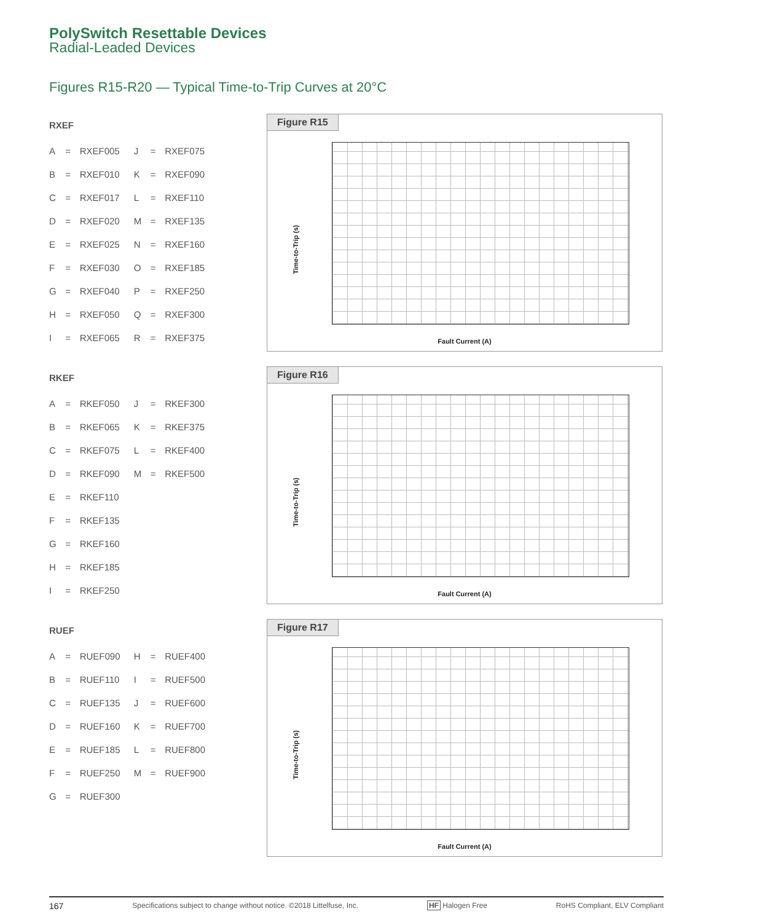PolySwitch Resettable Devices
Radial-Leaded Devices
Figures R15-R20 — Typical Time-to-Trip Curves at 20°C
RXEF
| A | = | RXEF005 | J | = | RXEF075 |
| B | = | RXEF010 | K | = | RXEF090 |
| C | = | RXEF017 | L | = | RXEF110 |
| D | = | RXEF020 | M | = | RXEF135 |
| E | = | RXEF025 | N | = | RXEF160 |
| F | = | RXEF030 | O | = | RXEF185 |
| G | = | RXEF040 | P | = | RXEF250 |
| H | = | RXEF050 | Q | = | RXEF300 |
| I | = | RXEF065 | R | = | RXEF375 |
Figure R15
Time-to-Trip (s)
Fault Current (A)
RKEF
| A | = | RKEF050 | J | = | RKEF300 |
| B | = | RKEF065 | K | = | RKEF375 |
| C | = | RKEF075 | L | = | RKEF400 |
| D | = | RKEF090 | M | = | RKEF500 |
| E | = | RKEF110 | | | |
| F | = | RKEF135 | | | |
| G | = | RKEF160 | | | |
| H | = | RKEF185 | | | |
| I | = | RKEF250 | | | |
Figure R16
Time-to-Trip (s)
Fault Current (A)
RUEF
| A | = | RUEF090 | H | = | RUEF400 |
| B | = | RUEF110 | I | = | RUEF500 |
| C | = | RUEF135 | J | = | RUEF600 |
| D | = | RUEF160 | K | = | RUEF700 |
| E | = | RUEF185 | L | = | RUEF800 |
| F | = | RUEF250 | M | = | RUEF900 |
| G | = | RUEF300 | | | |
Figure R17
Time-to-Trip (s)
Fault Current (A)
167 Specifications subject to change without notice. ©2018 Littelfuse, Inc. HF Halogen Free RoHS Compliant, ELV Compliant